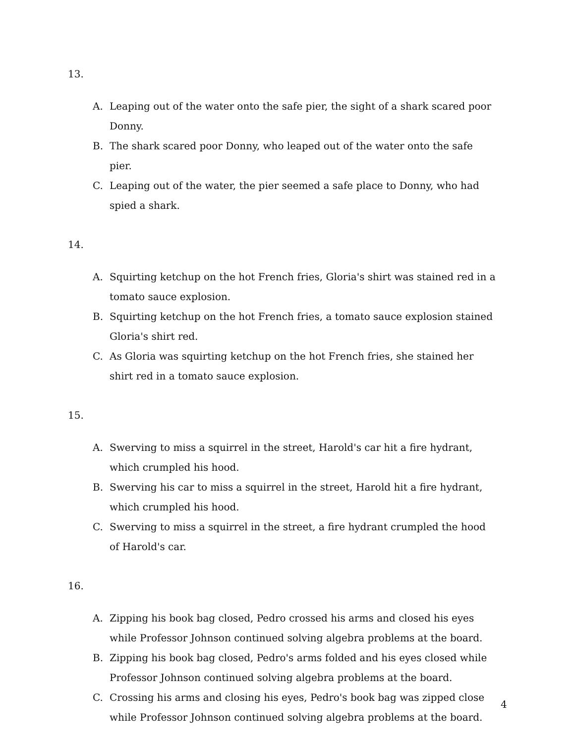13.
A. Leaping out of the water onto the safe pier, the sight of a shark scared poor Donny.
B. The shark scared poor Donny, who leaped out of the water onto the safe pier.
C. Leaping out of the water, the pier seemed a safe place to Donny, who had spied a shark.
14.
A. Squirting ketchup on the hot French fries, Gloria's shirt was stained red in a tomato sauce explosion.
B. Squirting ketchup on the hot French fries, a tomato sauce explosion stained Gloria's shirt red.
C. As Gloria was squirting ketchup on the hot French fries, she stained her shirt red in a tomato sauce explosion.
15.
A. Swerving to miss a squirrel in the street, Harold's car hit a fire hydrant, which crumpled his hood.
B. Swerving his car to miss a squirrel in the street, Harold hit a fire hydrant, which crumpled his hood.
C. Swerving to miss a squirrel in the street, a fire hydrant crumpled the hood of Harold's car.
16.
A. Zipping his book bag closed, Pedro crossed his arms and closed his eyes while Professor Johnson continued solving algebra problems at the board.
B. Zipping his book bag closed, Pedro's arms folded and his eyes closed while Professor Johnson continued solving algebra problems at the board.
C. Crossing his arms and closing his eyes, Pedro's book bag was zipped close while Professor Johnson continued solving algebra problems at the board.
4